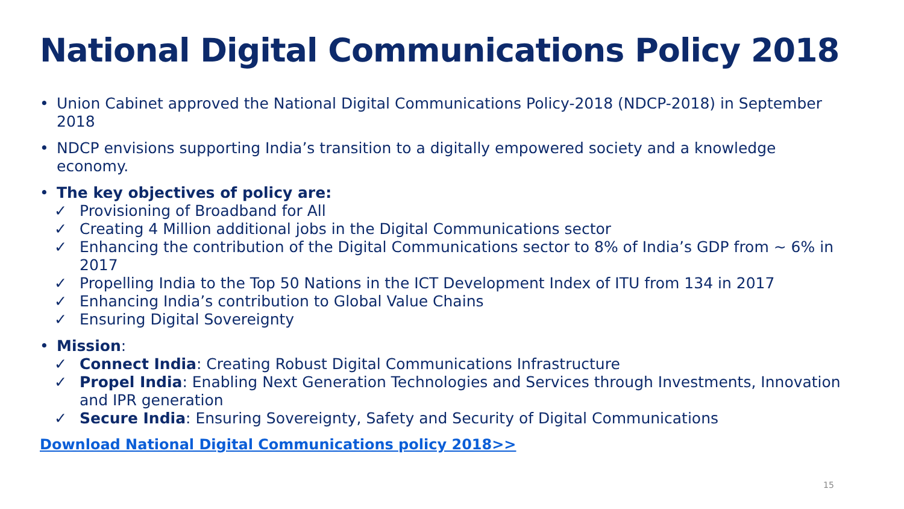National Digital Communications Policy 2018
• Union Cabinet approved the National Digital Communications Policy-2018 (NDCP-2018) in September 2018
• NDCP envisions supporting India’s transition to a digitally empowered society and a knowledge economy.
• The key objectives of policy are:
✓ Provisioning of Broadband for All
✓ Creating 4 Million additional jobs in the Digital Communications sector
✓ Enhancing the contribution of the Digital Communications sector to 8% of India’s GDP from ~ 6% in 2017
✓ Propelling India to the Top 50 Nations in the ICT Development Index of ITU from 134 in 2017
✓ Enhancing India’s contribution to Global Value Chains
✓ Ensuring Digital Sovereignty
• Mission:
✓ Connect India: Creating Robust Digital Communications Infrastructure
✓ Propel India: Enabling Next Generation Technologies and Services through Investments, Innovation and IPR generation
✓ Secure India: Ensuring Sovereignty, Safety and Security of Digital Communications
Download National Digital Communications policy 2018>>
15